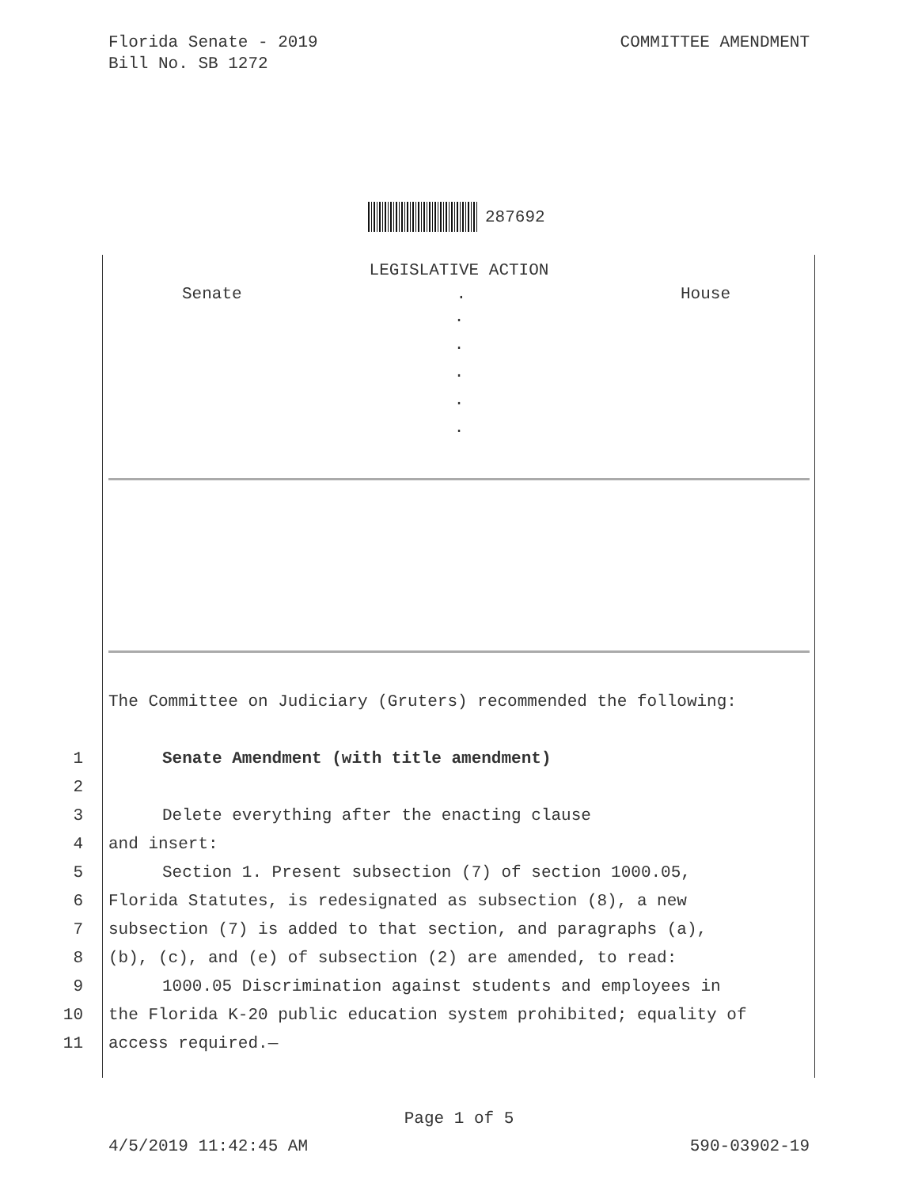Florida Senate - 2019
Bill No. SB 1272
COMMITTEE AMENDMENT
287692
LEGISLATIVE ACTION
Senate. House
.
.
.
.
.
The Committee on Judiciary (Gruters) recommended the following:
1 Senate Amendment (with title amendment)
2
3 Delete everything after the enacting clause
4 and insert:
5 Section 1. Present subsection (7) of section 1000.05,
6 Florida Statutes, is redesignated as subsection (8), a new
7 subsection (7) is added to that section, and paragraphs (a),
8 (b), (c), and (e) of subsection (2) are amended, to read:
9 1000.05 Discrimination against students and employees in
10 the Florida K-20 public education system prohibited; equality of
11 access required.—
Page 1 of 5
4/5/2019 11:42:45 AM 590-03902-19